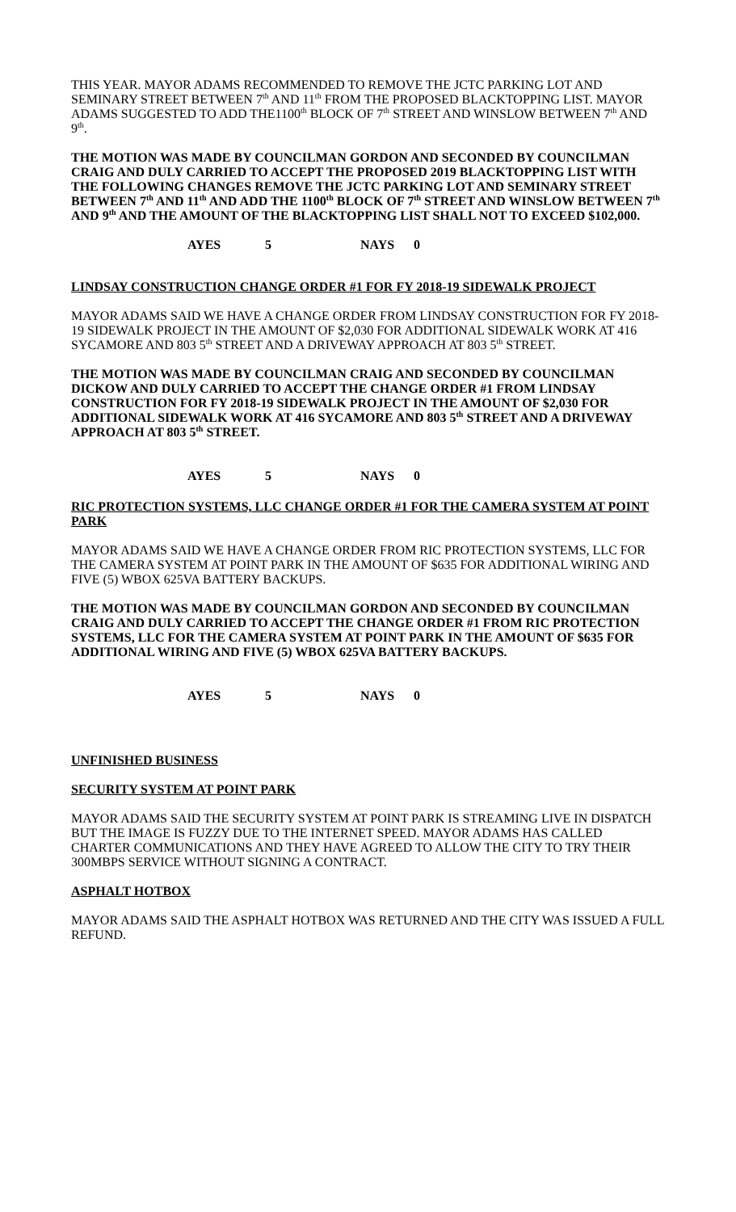THIS YEAR. MAYOR ADAMS RECOMMENDED TO REMOVE THE JCTC PARKING LOT AND SEMINARY STREET BETWEEN 7<sup>th</sup> AND 11<sup>th</sup> FROM THE PROPOSED BLACKTOPPING LIST. MAYOR ADAMS SUGGESTED TO ADD THE1100<sup>th</sup> BLOCK OF 7<sup>th</sup> STREET AND WINSLOW BETWEEN 7<sup>th</sup> AND 9<sup>th</sup>.
THE MOTION WAS MADE BY COUNCILMAN GORDON AND SECONDED BY COUNCILMAN CRAIG AND DULY CARRIED TO ACCEPT THE PROPOSED 2019 BLACKTOPPING LIST WITH THE FOLLOWING CHANGES REMOVE THE JCTC PARKING LOT AND SEMINARY STREET BETWEEN 7<sup>th</sup> AND 11<sup>th</sup> AND ADD THE 1100<sup>th</sup> BLOCK OF 7<sup>th</sup> STREET AND WINSLOW BETWEEN 7<sup>th</sup> AND 9<sup>th</sup> AND THE AMOUNT OF THE BLACKTOPPING LIST SHALL NOT TO EXCEED $102,000.
AYES 5 NAYS 0
LINDSAY CONSTRUCTION CHANGE ORDER #1 FOR FY 2018-19 SIDEWALK PROJECT
MAYOR ADAMS SAID WE HAVE A CHANGE ORDER FROM LINDSAY CONSTRUCTION FOR FY 2018-19 SIDEWALK PROJECT IN THE AMOUNT OF $2,030 FOR ADDITIONAL SIDEWALK WORK AT 416 SYCAMORE AND 803 5<sup>th</sup> STREET AND A DRIVEWAY APPROACH AT 803 5<sup>th</sup> STREET.
THE MOTION WAS MADE BY COUNCILMAN CRAIG AND SECONDED BY COUNCILMAN DICKOW AND DULY CARRIED TO ACCEPT THE CHANGE ORDER #1 FROM LINDSAY CONSTRUCTION FOR FY 2018-19 SIDEWALK PROJECT IN THE AMOUNT OF $2,030 FOR ADDITIONAL SIDEWALK WORK AT 416 SYCAMORE AND 803 5<sup>th</sup> STREET AND A DRIVEWAY APPROACH AT 803 5<sup>th</sup> STREET.
AYES 5 NAYS 0
RIC PROTECTION SYSTEMS, LLC CHANGE ORDER #1 FOR THE CAMERA SYSTEM AT POINT PARK
MAYOR ADAMS SAID WE HAVE A CHANGE ORDER FROM RIC PROTECTION SYSTEMS, LLC FOR THE CAMERA SYSTEM AT POINT PARK IN THE AMOUNT OF $635 FOR ADDITIONAL WIRING AND FIVE (5) WBOX 625VA BATTERY BACKUPS.
THE MOTION WAS MADE BY COUNCILMAN GORDON AND SECONDED BY COUNCILMAN CRAIG AND DULY CARRIED TO ACCEPT THE CHANGE ORDER #1 FROM RIC PROTECTION SYSTEMS, LLC FOR THE CAMERA SYSTEM AT POINT PARK IN THE AMOUNT OF $635 FOR ADDITIONAL WIRING AND FIVE (5) WBOX 625VA BATTERY BACKUPS.
AYES 5 NAYS 0
UNFINISHED BUSINESS
SECURITY SYSTEM AT POINT PARK
MAYOR ADAMS SAID THE SECURITY SYSTEM AT POINT PARK IS STREAMING LIVE IN DISPATCH BUT THE IMAGE IS FUZZY DUE TO THE INTERNET SPEED. MAYOR ADAMS HAS CALLED CHARTER COMMUNICATIONS AND THEY HAVE AGREED TO ALLOW THE CITY TO TRY THEIR 300MBPS SERVICE WITHOUT SIGNING A CONTRACT.
ASPHALT HOTBOX
MAYOR ADAMS SAID THE ASPHALT HOTBOX WAS RETURNED AND THE CITY WAS ISSUED A FULL REFUND.